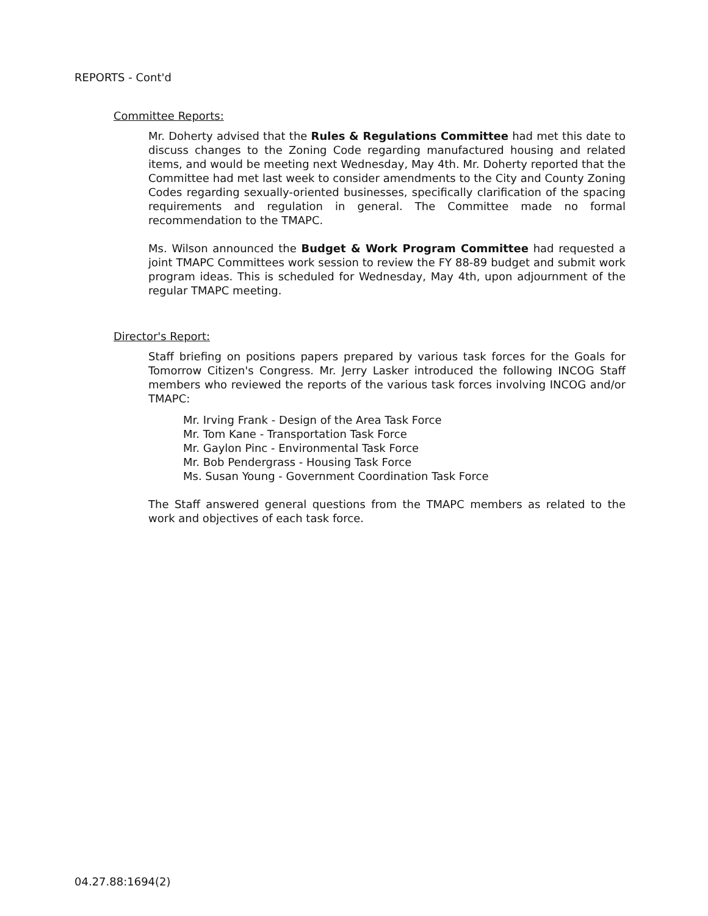REPORTS - Cont'd
Committee Reports:
Mr. Doherty advised that the Rules & Regulations Committee had met this date to discuss changes to the Zoning Code regarding manufactured housing and related items, and would be meeting next Wednesday, May 4th. Mr. Doherty reported that the Committee had met last week to consider amendments to the City and County Zoning Codes regarding sexually-oriented businesses, specifically clarification of the spacing requirements and regulation in general. The Committee made no formal recommendation to the TMAPC.
Ms. Wilson announced the Budget & Work Program Committee had requested a joint TMAPC Committees work session to review the FY 88-89 budget and submit work program ideas. This is scheduled for Wednesday, May 4th, upon adjournment of the regular TMAPC meeting.
Director's Report:
Staff briefing on positions papers prepared by various task forces for the Goals for Tomorrow Citizen's Congress. Mr. Jerry Lasker introduced the following INCOG Staff members who reviewed the reports of the various task forces involving INCOG and/or TMAPC:
Mr. Irving Frank - Design of the Area Task Force
Mr. Tom Kane - Transportation Task Force
Mr. Gaylon Pinc - Environmental Task Force
Mr. Bob Pendergrass - Housing Task Force
Ms. Susan Young - Government Coordination Task Force
The Staff answered general questions from the TMAPC members as related to the work and objectives of each task force.
04.27.88:1694(2)